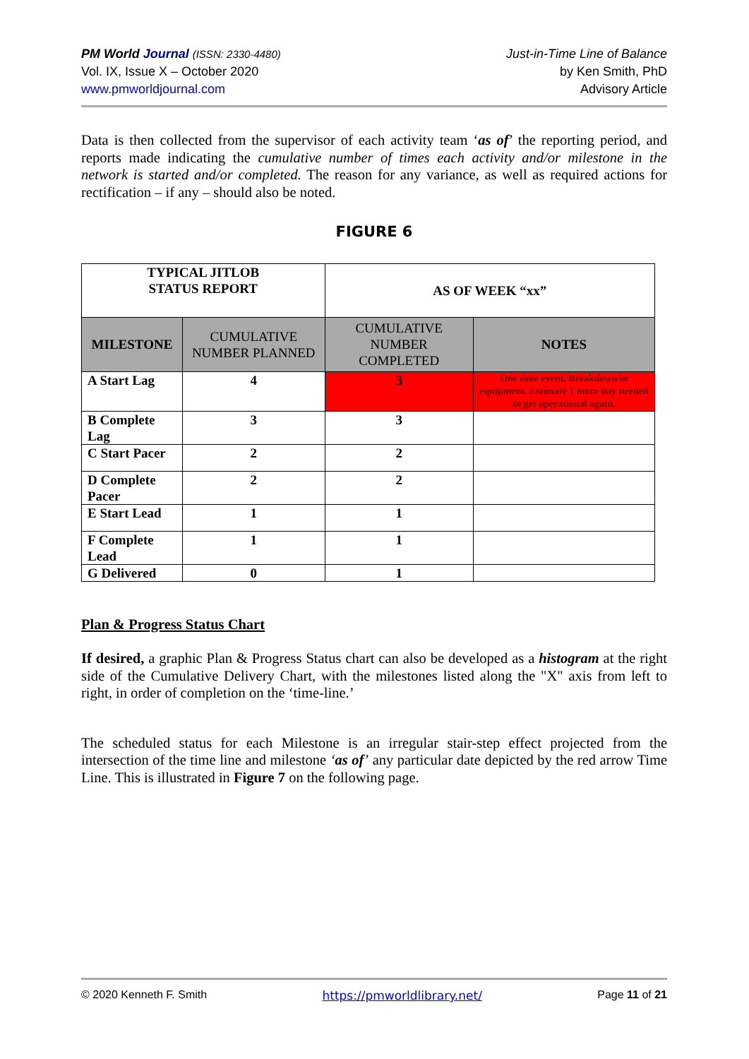PM World Journal (ISSN: 2330-4480)
Vol. IX, Issue X – October 2020
www.pmworldjournal.com
Just-in-Time Line of Balance
by Ken Smith, PhD
Advisory Article
Data is then collected from the supervisor of each activity team ‘as of’ the reporting period, and reports made indicating the cumulative number of times each activity and/or milestone in the network is started and/or completed. The reason for any variance, as well as required actions for rectification – if any – should also be noted.
FIGURE 6
| TYPICAL JITLOB STATUS REPORT | | AS OF WEEK “xx” | |
| --- | --- | --- | --- |
| MILESTONE | CUMULATIVE NUMBER PLANNED | CUMULATIVE NUMBER COMPLETED | NOTES |
| A Start Lag | 4 | 3 | One time event. Breakdown in equipment. Estimate 1 more day needed to get operational again. |
| B Complete Lag | 3 | 3 | |
| C Start Pacer | 2 | 2 | |
| D Complete Pacer | 2 | 2 | |
| E Start Lead | 1 | 1 | |
| F Complete Lead | 1 | 1 | |
| G Delivered | 0 | 1 | |
Plan & Progress Status Chart
If desired, a graphic Plan & Progress Status chart can also be developed as a histogram at the right side of the Cumulative Delivery Chart, with the milestones listed along the "X" axis from left to right, in order of completion on the ‘time-line.’
The scheduled status for each Milestone is an irregular stair-step effect projected from the intersection of the time line and milestone ‘as of’ any particular date depicted by the red arrow Time Line. This is illustrated in Figure 7 on the following page.
© 2020 Kenneth F. Smith https://pmworldlibrary.net/ Page 11 of 21